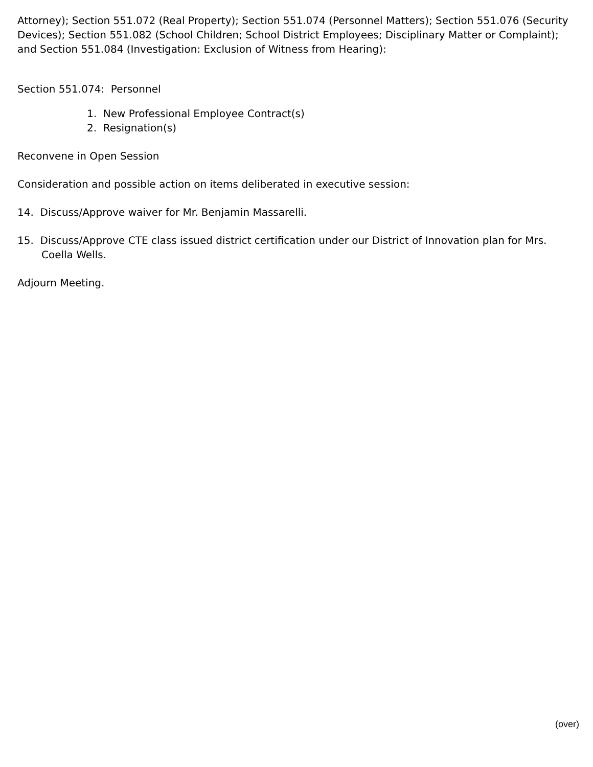Attorney); Section 551.072 (Real Property); Section 551.074 (Personnel Matters); Section 551.076 (Security Devices); Section 551.082 (School Children; School District Employees; Disciplinary Matter or Complaint); and Section 551.084 (Investigation: Exclusion of Witness from Hearing):
Section 551.074: Personnel
1. New Professional Employee Contract(s)
2. Resignation(s)
Reconvene in Open Session
Consideration and possible action on items deliberated in executive session:
14. Discuss/Approve waiver for Mr. Benjamin Massarelli.
15. Discuss/Approve CTE class issued district certification under our District of Innovation plan for Mrs. Coella Wells.
Adjourn Meeting.
(over)